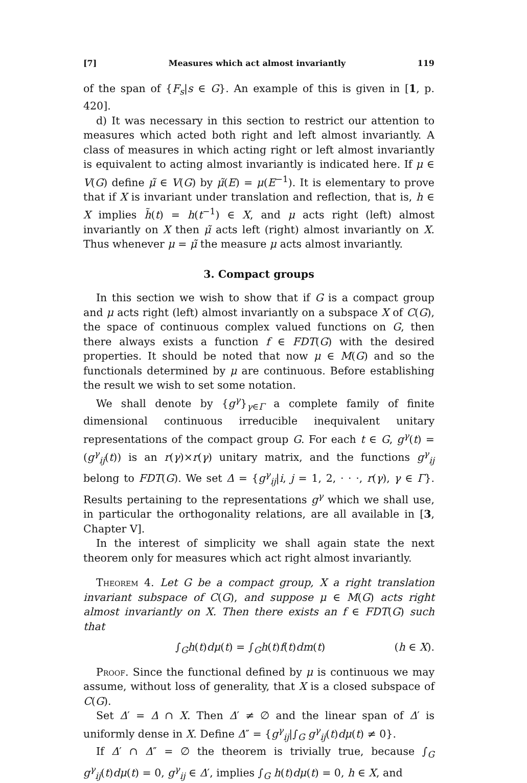[7] Measures which act almost invariantly 119
of the span of {F<sub>s</sub>|s ∈ G}. An example of this is given in [1, p. 420].
d) It was necessary in this section to restrict our attention to measures which acted both right and left almost invariantly. A class of measures in which acting right or left almost invariantly is equivalent to acting almost invariantly is indicated here. If μ ∈ V(G) define μ̃ ∈ V(G) by μ̃(E) = μ(E<sup>−1</sup>). It is elementary to prove that if X is invariant under translation and reflection, that is, h ∈ X implies h̃(t) = h(t<sup>−1</sup>) ∈ X, and μ acts right (left) almost invariantly on X then μ̃ acts left (right) almost invariantly on X. Thus whenever μ = μ̃ the measure μ acts almost invariantly.
3. Compact groups
In this section we wish to show that if G is a compact group and μ acts right (left) almost invariantly on a subspace X of C(G), the space of continuous complex valued functions on G, then there always exists a function f ∈ FDT(G) with the desired properties. It should be noted that now μ ∈ M(G) and so the functionals determined by μ are continuous. Before establishing the result we wish to set some notation.
We shall denote by {g<sup>γ</sup>}<sub>γ∈Γ</sub> a complete family of finite dimensional continuous irreducible inequivalent unitary representations of the compact group G. For each t ∈ G, g<sup>γ</sup>(t) = (g<sup>γ</sup><sub>ij</sub>(t)) is an r(γ)×r(γ) unitary matrix, and the functions g<sup>γ</sup><sub>ij</sub> belong to FDT(G). We set Δ = {g<sup>γ</sup><sub>ij</sub>|i, j = 1, 2, · · ·, r(γ), γ ∈ Γ}. Results pertaining to the representations g<sup>γ</sup> which we shall use, in particular the orthogonality relations, are all available in [3, Chapter V].
In the interest of simplicity we shall again state the next theorem only for measures which act right almost invariantly.
Theorem 4. Let G be a compact group, X a right translation invariant subspace of C(G), and suppose μ ∈ M(G) acts right almost invariantly on X. Then there exists an f ∈ FDT(G) such that
∫<sub>G</sub>h(t)dμ(t) = ∫<sub>G</sub>h(t)f(t)dm(t) (h ∈ X).
Proof. Since the functional defined by μ is continuous we may assume, without loss of generality, that X is a closed subspace of C(G).
Set Δ′ = Δ ∩ X. Then Δ′ ≠ ∅ and the linear span of Δ′ is uniformly dense in X. Define Δ″ = {g<sup>γ</sup><sub>ij</sub>|∫<sub>G</sub> g<sup>γ</sup><sub>ij</sub>(t)dμ(t) ≠ 0}.
If Δ′ ∩ Δ″ = ∅ the theorem is trivially true, because ∫<sub>G</sub> g<sup>γ</sup><sub>ij</sub>(t)dμ(t) = 0, g<sup>γ</sup><sub>ij</sub> ∈ Δ′, implies ∫<sub>G</sub> h(t)dμ(t) = 0, h ∈ X, and